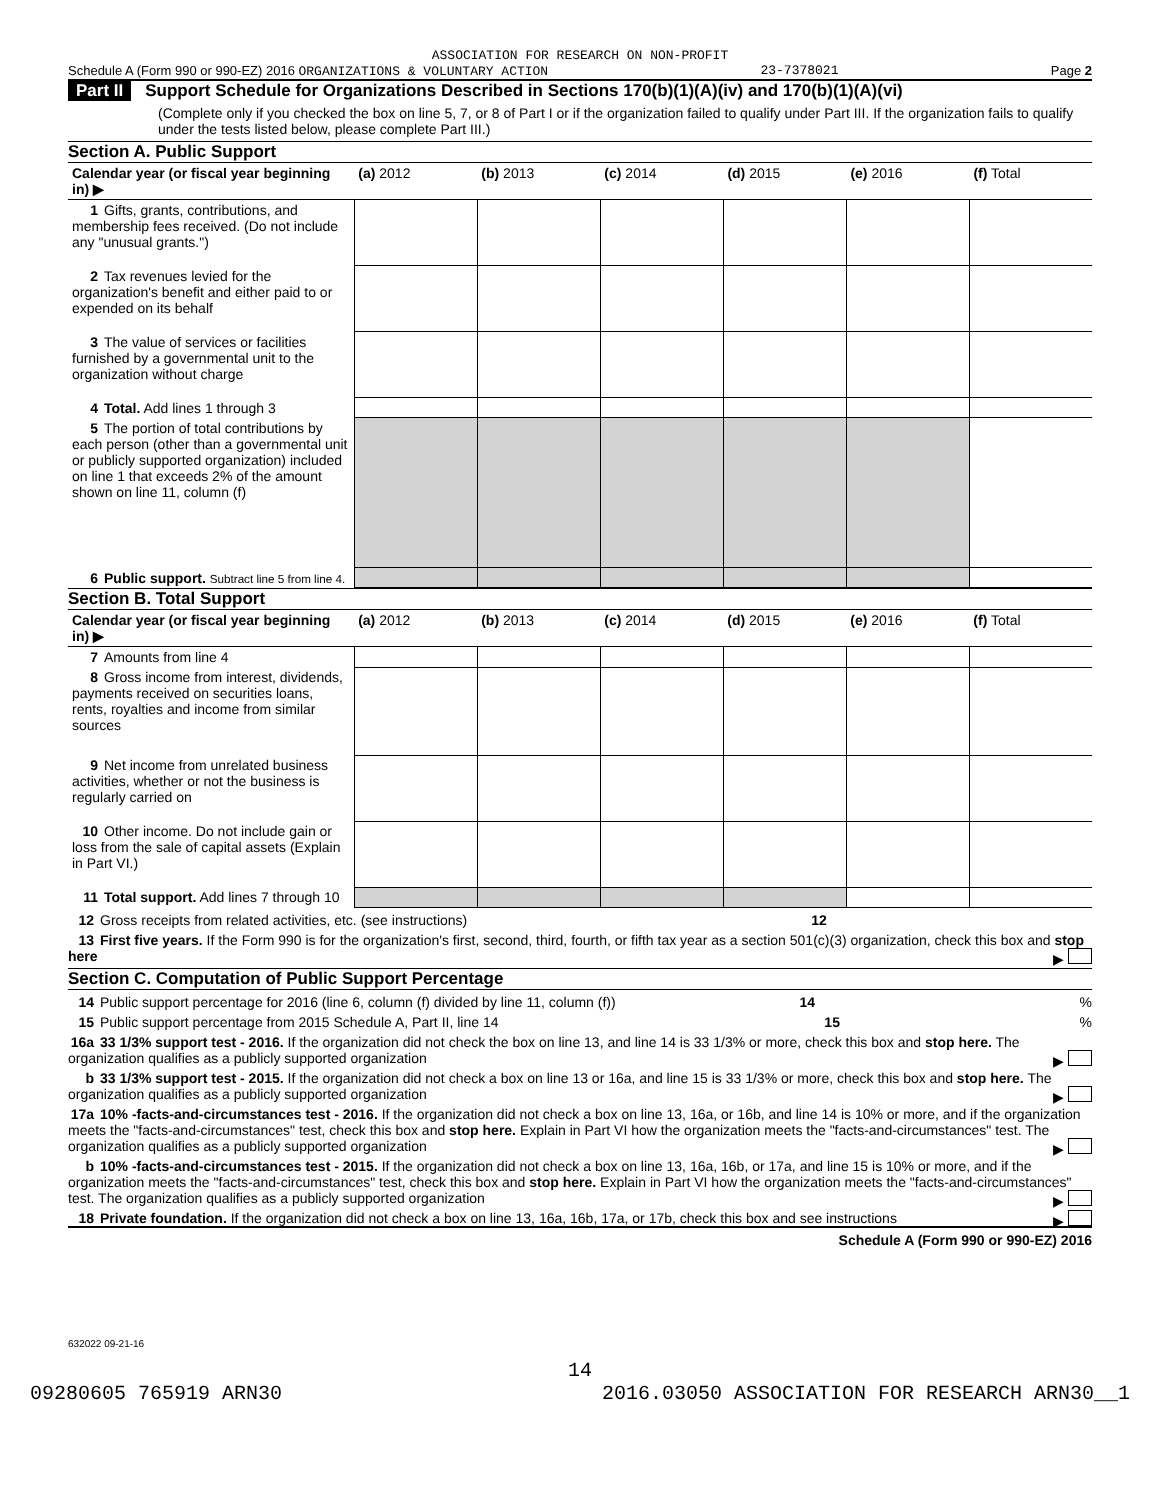ASSOCIATION FOR RESEARCH ON NON-PROFIT
Schedule A (Form 990 or 990-EZ) 2016 ORGANIZATIONS & VOLUNTARY ACTION 23-7378021 Page 2
Part II Support Schedule for Organizations Described in Sections 170(b)(1)(A)(iv) and 170(b)(1)(A)(vi)
(Complete only if you checked the box on line 5, 7, or 8 of Part I or if the organization failed to qualify under Part III. If the organization fails to qualify under the tests listed below, please complete Part III.)
Section A. Public Support
| Calendar year (or fiscal year beginning in) ▶ | (a) 2012 | (b) 2013 | (c) 2014 | (d) 2015 | (e) 2016 | (f) Total |
| --- | --- | --- | --- | --- | --- | --- |
| 1 Gifts, grants, contributions, and membership fees received. (Do not include any "unusual grants.") | | | | | | |
| 2 Tax revenues levied for the organization's benefit and either paid to or expended on its behalf | | | | | | |
| 3 The value of services or facilities furnished by a governmental unit to the organization without charge | | | | | | |
| 4 Total. Add lines 1 through 3 | | | | | | |
| 5 The portion of total contributions by each person (other than a governmental unit or publicly supported organization) included on line 1 that exceeds 2% of the amount shown on line 11, column (f) | | | | | | |
| 6 Public support. Subtract line 5 from line 4. | | | | | | |
Section B. Total Support
| Calendar year (or fiscal year beginning in) ▶ | (a) 2012 | (b) 2013 | (c) 2014 | (d) 2015 | (e) 2016 | (f) Total |
| --- | --- | --- | --- | --- | --- | --- |
| 7 Amounts from line 4 | | | | | | |
| 8 Gross income from interest, dividends, payments received on securities loans, rents, royalties and income from similar sources | | | | | | |
| 9 Net income from unrelated business activities, whether or not the business is regularly carried on | | | | | | |
| 10 Other income. Do not include gain or loss from the sale of capital assets (Explain in Part VI.) | | | | | | |
| 11 Total support. Add lines 7 through 10 | | | | | | |
12 Gross receipts from related activities, etc. (see instructions) 12
13 First five years. If the Form 990 is for the organization's first, second, third, fourth, or fifth tax year as a section 501(c)(3) organization, check this box and stop here ▶
Section C. Computation of Public Support Percentage
14 Public support percentage for 2016 (line 6, column (f) divided by line 11, column (f)) 14%
15 Public support percentage from 2015 Schedule A, Part II, line 14 15%
16a 33 1/3% support test - 2016. If the organization did not check the box on line 13, and line 14 is 33 1/3% or more, check this box and stop here. The organization qualifies as a publicly supported organization ▶
b 33 1/3% support test - 2015. If the organization did not check a box on line 13 or 16a, and line 15 is 33 1/3% or more, check this box and stop here. The organization qualifies as a publicly supported organization ▶
17a 10% -facts-and-circumstances test - 2016. If the organization did not check a box on line 13, 16a, or 16b, and line 14 is 10% or more, and if the organization meets the "facts-and-circumstances" test, check this box and stop here. Explain in Part VI how the organization meets the "facts-and-circumstances" test. The organization qualifies as a publicly supported organization ▶
b 10% -facts-and-circumstances test - 2015. If the organization did not check a box on line 13, 16a, 16b, or 17a, and line 15 is 10% or more, and if the organization meets the "facts-and-circumstances" test, check this box and stop here. Explain in Part VI how the organization meets the "facts-and-circumstances" test. The organization qualifies as a publicly supported organization ▶
18 Private foundation. If the organization did not check a box on line 13, 16a, 16b, 17a, or 17b, check this box and see instructions ▶
Schedule A (Form 990 or 990-EZ) 2016
632022 09-21-16
14
09280605 765919 ARN30 2016.03050 ASSOCIATION FOR RESEARCH ARN30__1